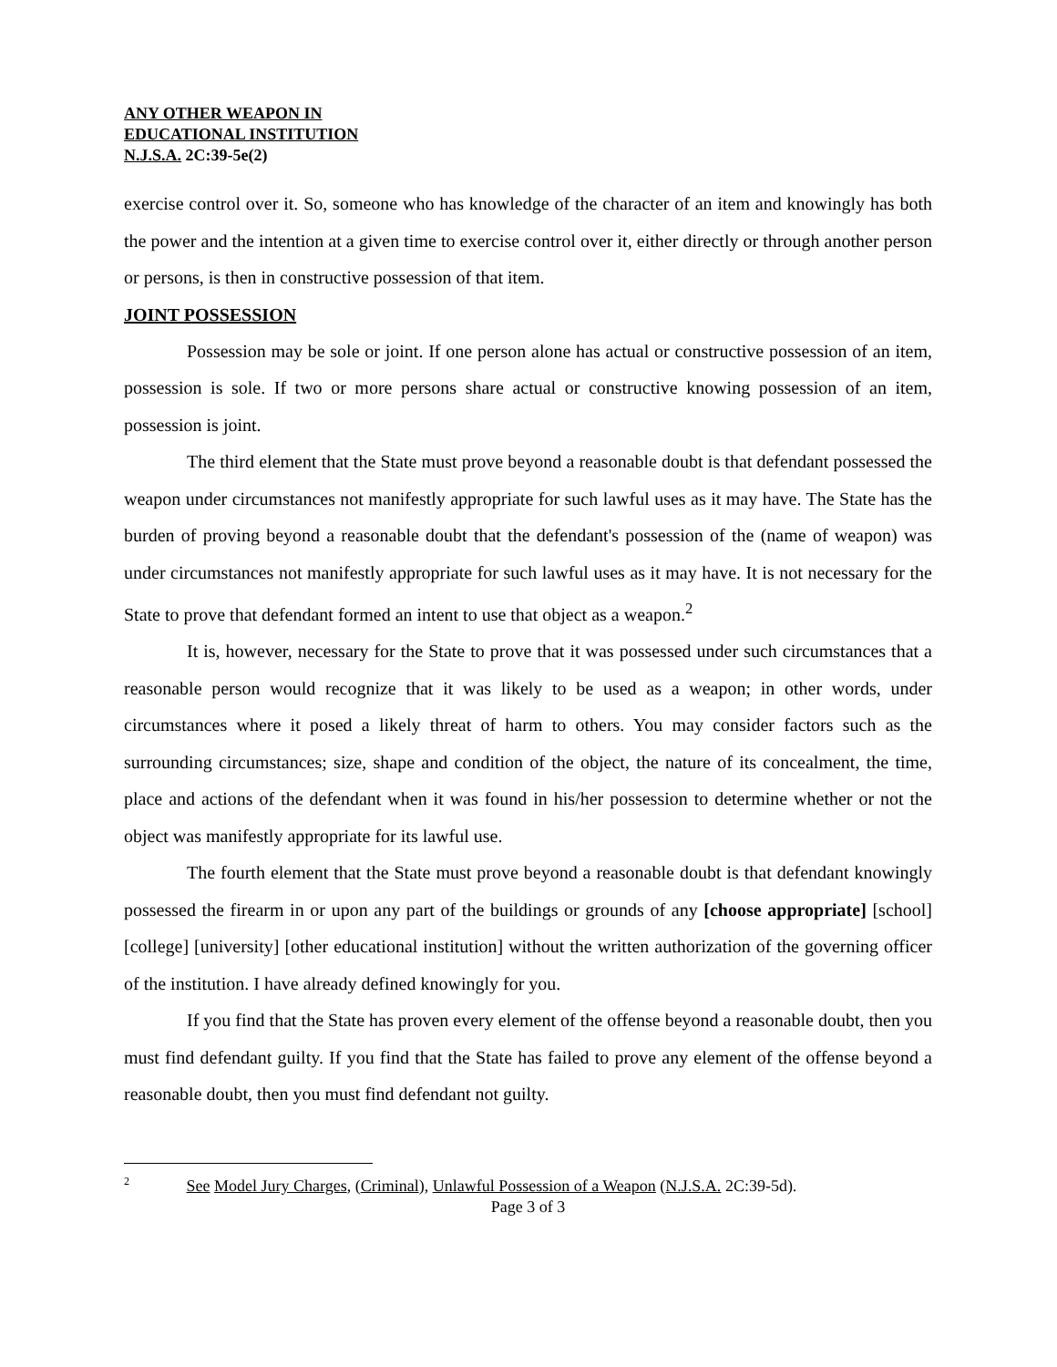ANY OTHER WEAPON IN
EDUCATIONAL INSTITUTION
N.J.S.A. 2C:39-5e(2)
exercise control over it. So, someone who has knowledge of the character of an item and knowingly has both the power and the intention at a given time to exercise control over it, either directly or through another person or persons, is then in constructive possession of that item.
JOINT POSSESSION
Possession may be sole or joint. If one person alone has actual or constructive possession of an item, possession is sole. If two or more persons share actual or constructive knowing possession of an item, possession is joint.
The third element that the State must prove beyond a reasonable doubt is that defendant possessed the weapon under circumstances not manifestly appropriate for such lawful uses as it may have. The State has the burden of proving beyond a reasonable doubt that the defendant's possession of the (name of weapon) was under circumstances not manifestly appropriate for such lawful uses as it may have. It is not necessary for the State to prove that defendant formed an intent to use that object as a weapon.<sup>2</sup>
It is, however, necessary for the State to prove that it was possessed under such circumstances that a reasonable person would recognize that it was likely to be used as a weapon; in other words, under circumstances where it posed a likely threat of harm to others. You may consider factors such as the surrounding circumstances; size, shape and condition of the object, the nature of its concealment, the time, place and actions of the defendant when it was found in his/her possession to determine whether or not the object was manifestly appropriate for its lawful use.
The fourth element that the State must prove beyond a reasonable doubt is that defendant knowingly possessed the firearm in or upon any part of the buildings or grounds of any [choose appropriate] [school] [college] [university] [other educational institution] without the written authorization of the governing officer of the institution. I have already defined knowingly for you.
If you find that the State has proven every element of the offense beyond a reasonable doubt, then you must find defendant guilty. If you find that the State has failed to prove any element of the offense beyond a reasonable doubt, then you must find defendant not guilty.
<sup>2</sup> See Model Jury Charges, (Criminal), Unlawful Possession of a Weapon (N.J.S.A. 2C:39-5d).
Page 3 of 3